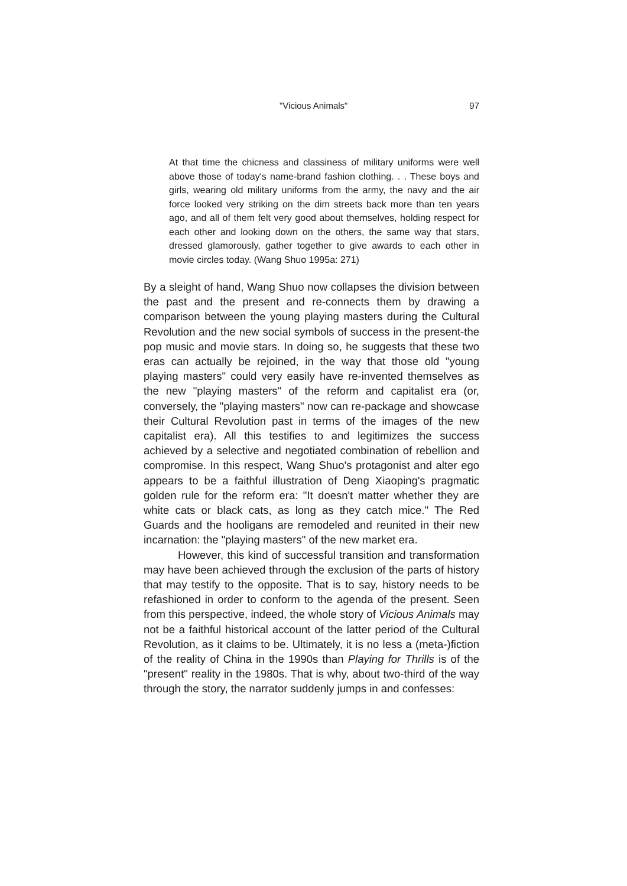"Vicious Animals" 97
At that time the chicness and classiness of military uniforms were well above those of today's name-brand fashion clothing. . . These boys and girls, wearing old military uniforms from the army, the navy and the air force looked very striking on the dim streets back more than ten years ago, and all of them felt very good about themselves, holding respect for each other and looking down on the others, the same way that stars, dressed glamorously, gather together to give awards to each other in movie circles today. (Wang Shuo 1995a: 271)
By a sleight of hand, Wang Shuo now collapses the division between the past and the present and re-connects them by drawing a comparison between the young playing masters during the Cultural Revolution and the new social symbols of success in the present-the pop music and movie stars. In doing so, he suggests that these two eras can actually be rejoined, in the way that those old "young playing masters" could very easily have re-invented themselves as the new "playing masters" of the reform and capitalist era (or, conversely, the "playing masters" now can re-package and showcase their Cultural Revolution past in terms of the images of the new capitalist era). All this testifies to and legitimizes the success achieved by a selective and negotiated combination of rebellion and compromise. In this respect, Wang Shuo's protagonist and alter ego appears to be a faithful illustration of Deng Xiaoping's pragmatic golden rule for the reform era: "It doesn't matter whether they are white cats or black cats, as long as they catch mice." The Red Guards and the hooligans are remodeled and reunited in their new incarnation: the "playing masters" of the new market era.
However, this kind of successful transition and transformation may have been achieved through the exclusion of the parts of history that may testify to the opposite. That is to say, history needs to be refashioned in order to conform to the agenda of the present. Seen from this perspective, indeed, the whole story of Vicious Animals may not be a faithful historical account of the latter period of the Cultural Revolution, as it claims to be. Ultimately, it is no less a (meta-)fiction of the reality of China in the 1990s than Playing for Thrills is of the "present" reality in the 1980s. That is why, about two-third of the way through the story, the narrator suddenly jumps in and confesses: